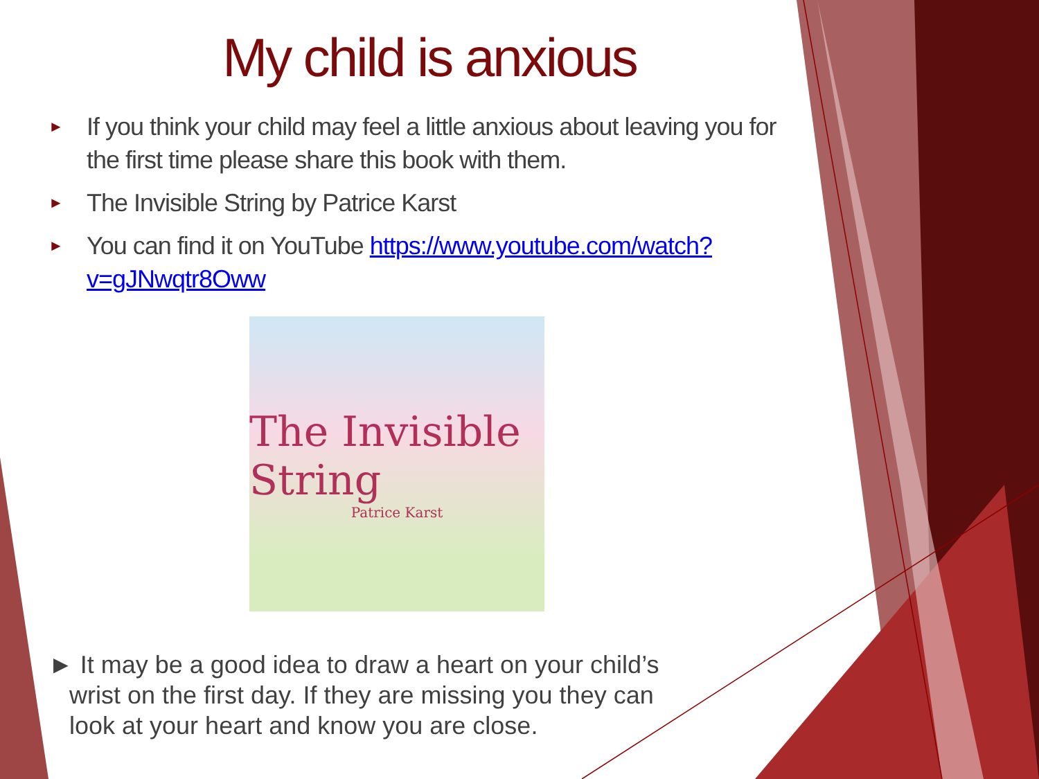My child is anxious
► If you think your child may feel a little anxious about leaving you for the first time please share this book with them.
► The Invisible String by Patrice Karst
► You can find it on YouTube https://www.youtube.com/watch?v=gJNwqtr8Oww
The Invisible String
Patrice Karst
► It may be a good idea to draw a heart on your child’s
wrist on the first day. If they are missing you they can
look at your heart and know you are close.